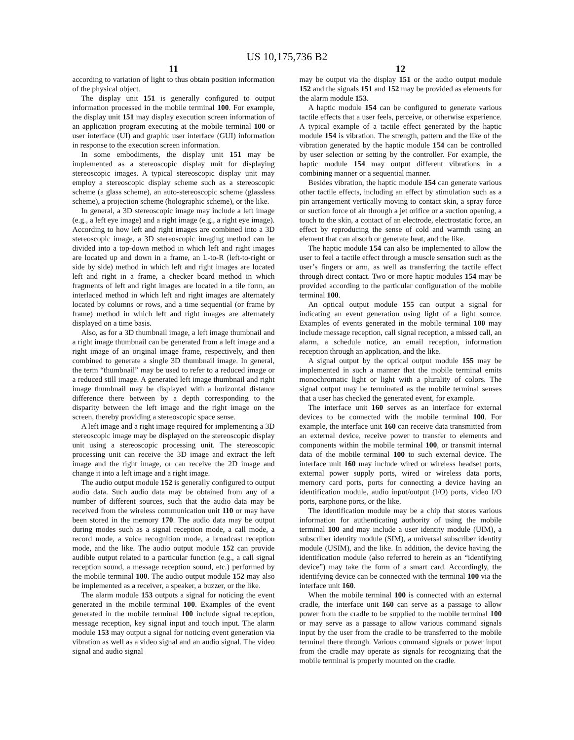US 10,175,736 B2
11
according to variation of light to thus obtain position information of the physical object.
The display unit 151 is generally configured to output information processed in the mobile terminal 100. For example, the display unit 151 may display execution screen information of an application program executing at the mobile terminal 100 or user interface (UI) and graphic user interface (GUI) information in response to the execution screen information.
In some embodiments, the display unit 151 may be implemented as a stereoscopic display unit for displaying stereoscopic images. A typical stereoscopic display unit may employ a stereoscopic display scheme such as a stereoscopic scheme (a glass scheme), an auto-stereoscopic scheme (glassless scheme), a projection scheme (holographic scheme), or the like.
In general, a 3D stereoscopic image may include a left image (e.g., a left eye image) and a right image (e.g., a right eye image). According to how left and right images are combined into a 3D stereoscopic image, a 3D stereoscopic imaging method can be divided into a top-down method in which left and right images are located up and down in a frame, an L-to-R (left-to-right or side by side) method in which left and right images are located left and right in a frame, a checker board method in which fragments of left and right images are located in a tile form, an interlaced method in which left and right images are alternately located by columns or rows, and a time sequential (or frame by frame) method in which left and right images are alternately displayed on a time basis.
Also, as for a 3D thumbnail image, a left image thumbnail and a right image thumbnail can be generated from a left image and a right image of an original image frame, respectively, and then combined to generate a single 3D thumbnail image. In general, the term “thumbnail” may be used to refer to a reduced image or a reduced still image. A generated left image thumbnail and right image thumbnail may be displayed with a horizontal distance difference there between by a depth corresponding to the disparity between the left image and the right image on the screen, thereby providing a stereoscopic space sense.
A left image and a right image required for implementing a 3D stereoscopic image may be displayed on the stereoscopic display unit using a stereoscopic processing unit. The stereoscopic processing unit can receive the 3D image and extract the left image and the right image, or can receive the 2D image and change it into a left image and a right image.
The audio output module 152 is generally configured to output audio data. Such audio data may be obtained from any of a number of different sources, such that the audio data may be received from the wireless communication unit 110 or may have been stored in the memory 170. The audio data may be output during modes such as a signal reception mode, a call mode, a record mode, a voice recognition mode, a broadcast reception mode, and the like. The audio output module 152 can provide audible output related to a particular function (e.g., a call signal reception sound, a message reception sound, etc.) performed by the mobile terminal 100. The audio output module 152 may also be implemented as a receiver, a speaker, a buzzer, or the like.
The alarm module 153 outputs a signal for noticing the event generated in the mobile terminal 100. Examples of the event generated in the mobile terminal 100 include signal reception, message reception, key signal input and touch input. The alarm module 153 may output a signal for noticing event generation via vibration as well as a video signal and an audio signal. The video signal and audio signal
12
may be output via the display 151 or the audio output module 152 and the signals 151 and 152 may be provided as elements for the alarm module 153.
A haptic module 154 can be configured to generate various tactile effects that a user feels, perceive, or otherwise experience. A typical example of a tactile effect generated by the haptic module 154 is vibration. The strength, pattern and the like of the vibration generated by the haptic module 154 can be controlled by user selection or setting by the controller. For example, the haptic module 154 may output different vibrations in a combining manner or a sequential manner.
Besides vibration, the haptic module 154 can generate various other tactile effects, including an effect by stimulation such as a pin arrangement vertically moving to contact skin, a spray force or suction force of air through a jet orifice or a suction opening, a touch to the skin, a contact of an electrode, electrostatic force, an effect by reproducing the sense of cold and warmth using an element that can absorb or generate heat, and the like.
The haptic module 154 can also be implemented to allow the user to feel a tactile effect through a muscle sensation such as the user’s fingers or arm, as well as transferring the tactile effect through direct contact. Two or more haptic modules 154 may be provided according to the particular configuration of the mobile terminal 100.
An optical output module 155 can output a signal for indicating an event generation using light of a light source. Examples of events generated in the mobile terminal 100 may include message reception, call signal reception, a missed call, an alarm, a schedule notice, an email reception, information reception through an application, and the like.
A signal output by the optical output module 155 may be implemented in such a manner that the mobile terminal emits monochromatic light or light with a plurality of colors. The signal output may be terminated as the mobile terminal senses that a user has checked the generated event, for example.
The interface unit 160 serves as an interface for external devices to be connected with the mobile terminal 100. For example, the interface unit 160 can receive data transmitted from an external device, receive power to transfer to elements and components within the mobile terminal 100, or transmit internal data of the mobile terminal 100 to such external device. The interface unit 160 may include wired or wireless headset ports, external power supply ports, wired or wireless data ports, memory card ports, ports for connecting a device having an identification module, audio input/output (I/O) ports, video I/O ports, earphone ports, or the like.
The identification module may be a chip that stores various information for authenticating authority of using the mobile terminal 100 and may include a user identity module (UIM), a subscriber identity module (SIM), a universal subscriber identity module (USIM), and the like. In addition, the device having the identification module (also referred to herein as an “identifying device”) may take the form of a smart card. Accordingly, the identifying device can be connected with the terminal 100 via the interface unit 160.
When the mobile terminal 100 is connected with an external cradle, the interface unit 160 can serve as a passage to allow power from the cradle to be supplied to the mobile terminal 100 or may serve as a passage to allow various command signals input by the user from the cradle to be transferred to the mobile terminal there through. Various command signals or power input from the cradle may operate as signals for recognizing that the mobile terminal is properly mounted on the cradle.